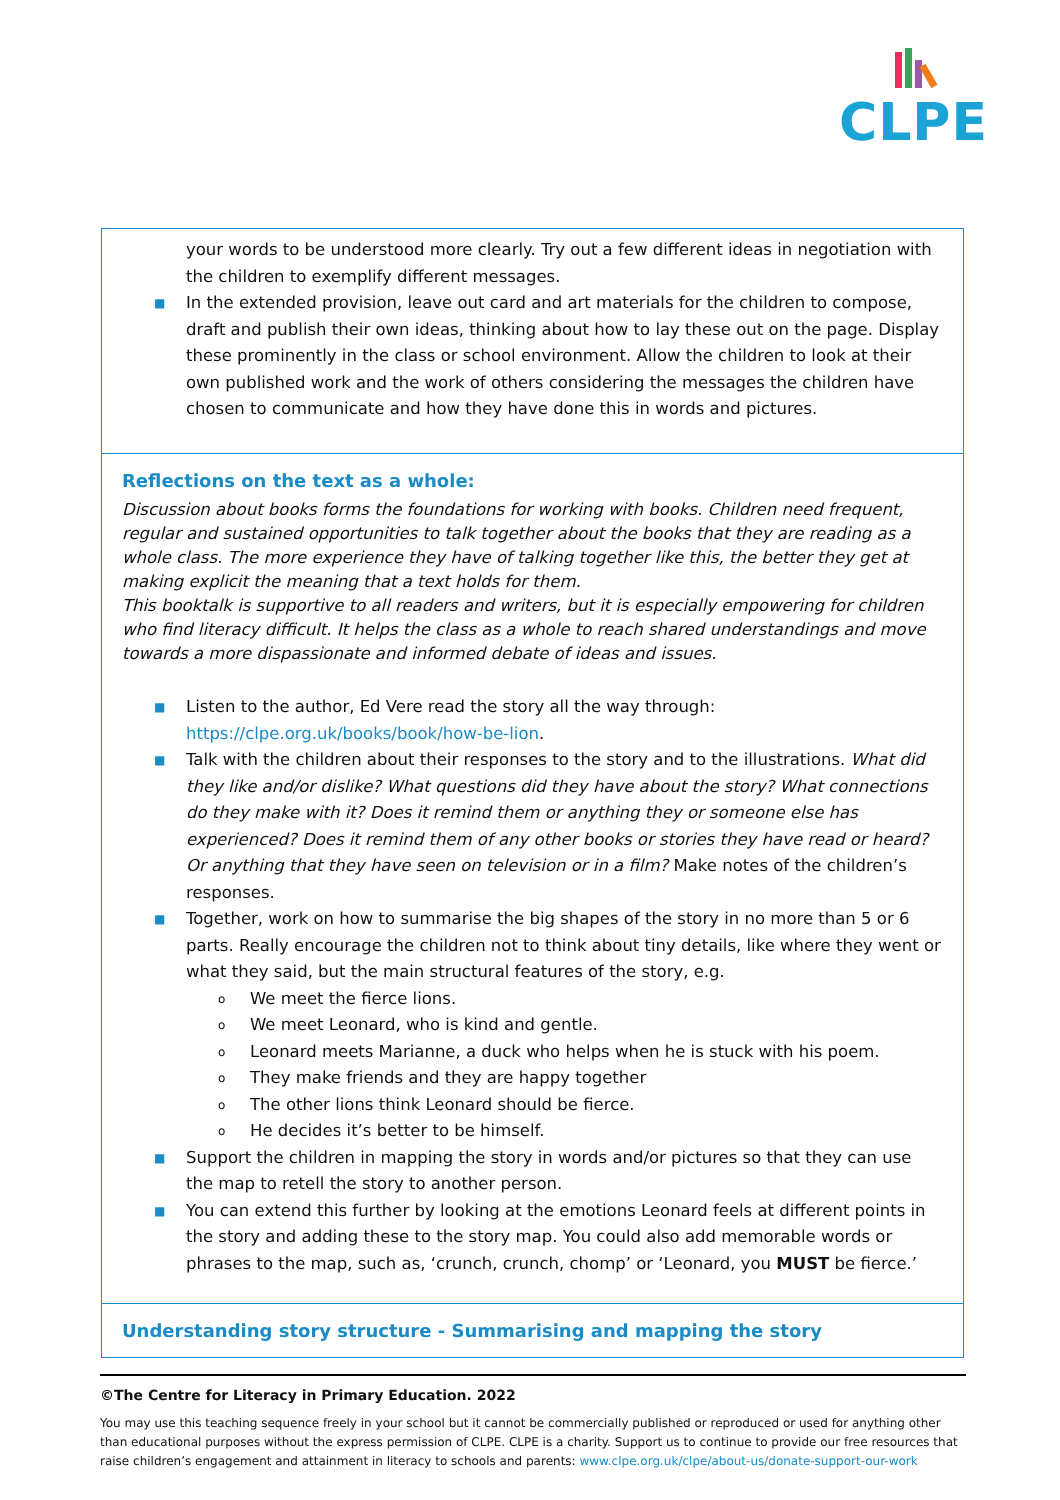CLPE
| your words to be understood more clearly. Try out a few different ideas in negotiation with the children to exemplify different messages. ■ In the extended provision, leave out card and art materials for the children to compose, draft and publish their own ideas, thinking about how to lay these out on the page. Display these prominently in the class or school environment. Allow the children to look at their own published work and the work of others considering the messages the children have chosen to communicate and how they have done this in words and pictures. |
| Reflections on the text as a whole: Discussion about books forms the foundations for working with books. Children need frequent, regular and sustained opportunities to talk together about the books that they are reading as a whole class. The more experience they have of talking together like this, the better they get at making explicit the meaning that a text holds for them. This booktalk is supportive to all readers and writers, but it is especially empowering for children who find literacy difficult. It helps the class as a whole to reach shared understandings and move towards a more dispassionate and informed debate of ideas and issues. ■ Listen to the author, Ed Vere read the story all the way through: https://clpe.org.uk/books/book/how-be-lion . ■ Talk with the children about their responses to the story and to the illustrations. What did they like and/or dislike? What questions did they have about the story? What connections do they make with it? Does it remind them or anything they or someone else has experienced? Does it remind them of any other books or stories they have read or heard? Or anything that they have seen on television or in a film? Make notes of the children’s responses. ■ Together, work on how to summarise the big shapes of the story in no more than 5 or 6 parts. Really encourage the children not to think about tiny details, like where they went or what they said, but the main structural features of the story, e.g. o We meet the fierce lions. o We meet Leonard, who is kind and gentle. o Leonard meets Marianne, a duck who helps when he is stuck with his poem. o They make friends and they are happy together o The other lions think Leonard should be fierce. o He decides it’s better to be himself. ■ Support the children in mapping the story in words and/or pictures so that they can use the map to retell the story to another person. ■ You can extend this further by looking at the emotions Leonard feels at different points in the story and adding these to the story map. You could also add memorable words or phrases to the map, such as, ‘crunch, crunch, chomp’ or ‘Leonard, you MUST be fierce.’ |
| Understanding story structure - Summarising and mapping the story |
©The Centre for Literacy in Primary Education. 2022
You may use this teaching sequence freely in your school but it cannot be commercially published or reproduced or used for anything other than educational purposes without the express permission of CLPE. CLPE is a charity. Support us to continue to provide our free resources that raise children’s engagement and attainment in literacy to schools and parents: www.clpe.org.uk/clpe/about-us/donate-support-our-work